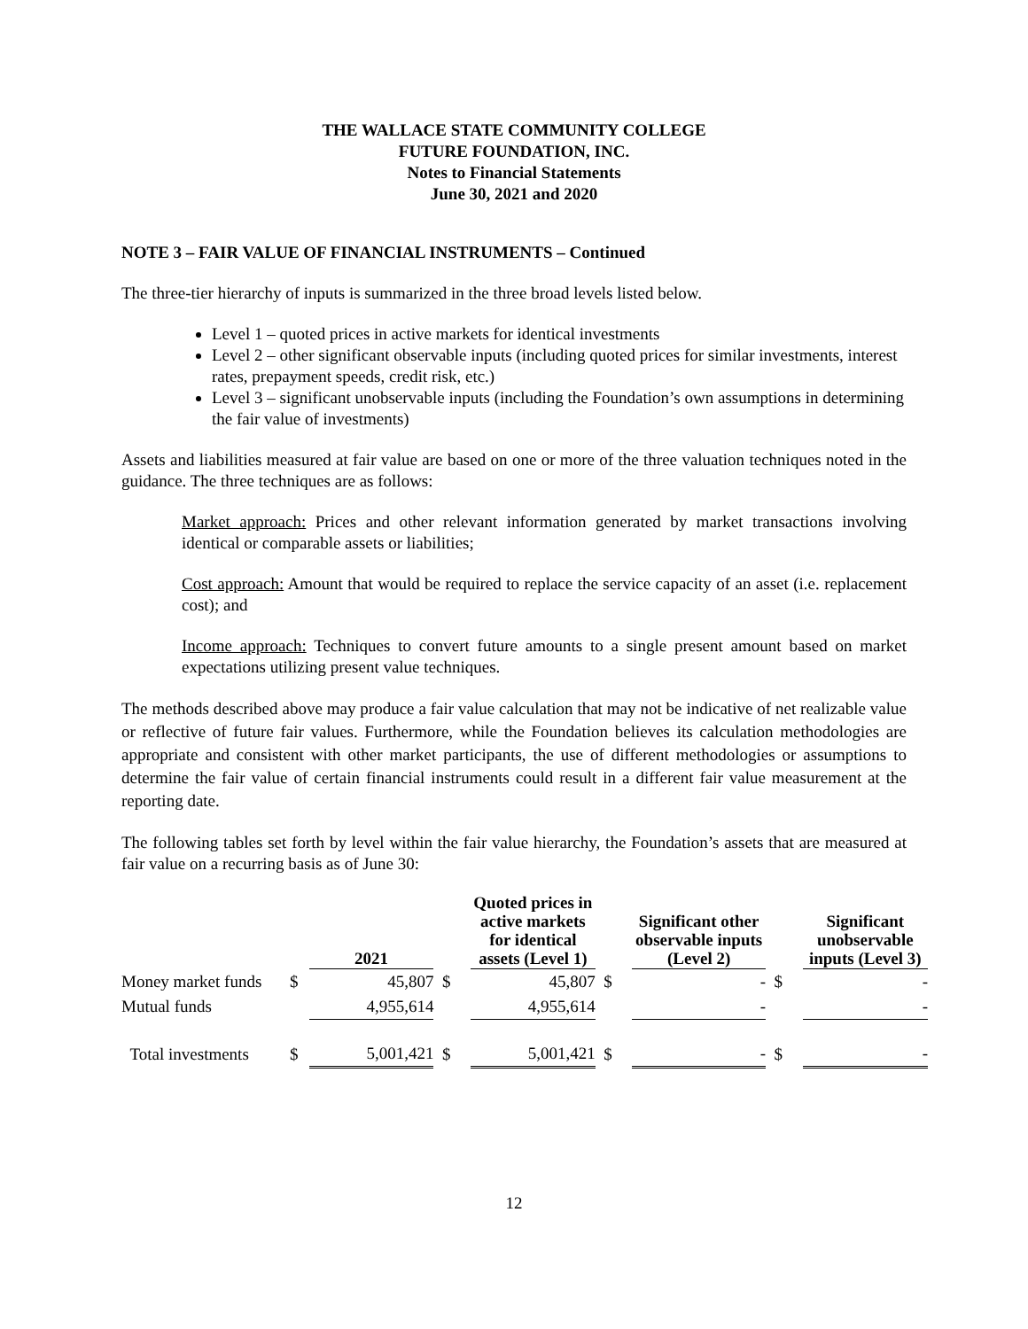THE WALLACE STATE COMMUNITY COLLEGE
FUTURE FOUNDATION, INC.
Notes to Financial Statements
June 30, 2021 and 2020
NOTE 3 – FAIR VALUE OF FINANCIAL INSTRUMENTS – Continued
The three-tier hierarchy of inputs is summarized in the three broad levels listed below.
Level 1 – quoted prices in active markets for identical investments
Level 2 – other significant observable inputs (including quoted prices for similar investments, interest rates, prepayment speeds, credit risk, etc.)
Level 3 – significant unobservable inputs (including the Foundation’s own assumptions in determining the fair value of investments)
Assets and liabilities measured at fair value are based on one or more of the three valuation techniques noted in the guidance. The three techniques are as follows:
Market approach: Prices and other relevant information generated by market transactions involving identical or comparable assets or liabilities;
Cost approach: Amount that would be required to replace the service capacity of an asset (i.e. replacement cost); and
Income approach: Techniques to convert future amounts to a single present amount based on market expectations utilizing present value techniques.
The methods described above may produce a fair value calculation that may not be indicative of net realizable value or reflective of future fair values. Furthermore, while the Foundation believes its calculation methodologies are appropriate and consistent with other market participants, the use of different methodologies or assumptions to determine the fair value of certain financial instruments could result in a different fair value measurement at the reporting date.
The following tables set forth by level within the fair value hierarchy, the Foundation’s assets that are measured at fair value on a recurring basis as of June 30:
| | | 2021 | | Quoted prices in active markets for identical assets (Level 1) | | Significant other observable inputs (Level 2) | | Significant unobservable inputs (Level 3) |
| --- | --- | --- | --- | --- | --- | --- | --- | --- |
| Money market funds | $ | 45,807 | $ | 45,807 | $ | - | $ | - |
| Mutual funds | | 4,955,614 | | 4,955,614 | | - | | - |
| Total investments | $ | 5,001,421 | $ | 5,001,421 | $ | - | $ | - |
12